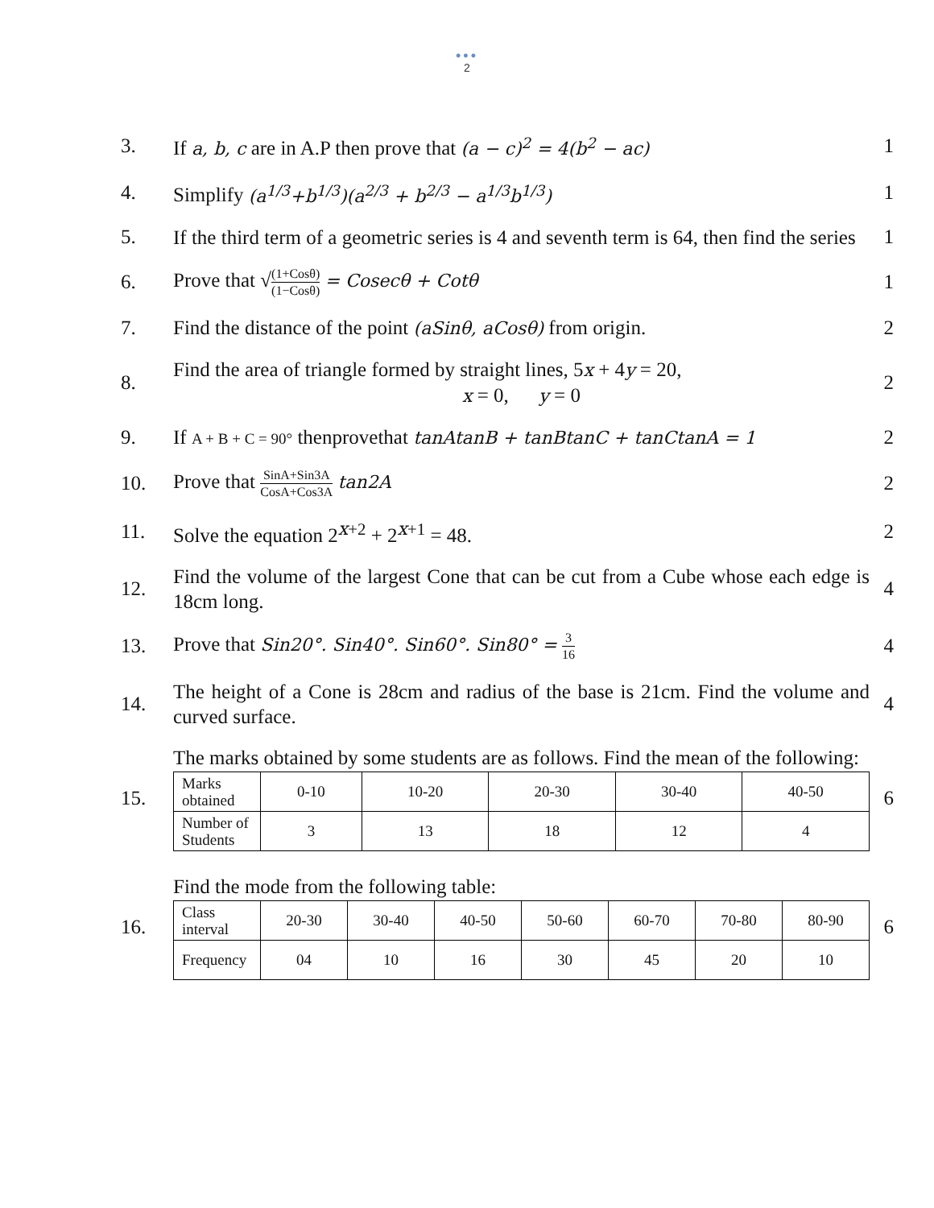•••
2
3.
If a, b, c are in A.P then prove that (a − c)<sup>2</sup> = 4(b<sup>2</sup> − ac)
1
4.
Simplify (a<sup>1/3</sup>+b<sup>1/3</sup>)(a<sup>2/3</sup> + b<sup>2/3</sup> − a<sup>1/3</sup>b<sup>1/3</sup>)
1
5.
If the third term of a geometric series is 4 and seventh term is 64, then find the series
1
6.
Prove that √(1+Cosθ) (1−Cosθ) = Cosecθ + Cotθ
1
7.
Find the distance of the point (aSinθ, aCosθ) from origin.
2
8.
Find the area of triangle formed by straight lines, 5x + 4y = 20,
x = 0, y = 0
2
9.
If A + B + C = 90° thenprovethat tanAtanB + tanBtanC + tanCtanA = 1
2
10.
Prove that SinA+Sin3A CosA+Cos3A tan2A
2
11.
Solve the equation 2<sup>x+2</sup> + 2<sup>x+1</sup> = 48.
2
12.
Find the volume of the largest Cone that can be cut from a Cube whose each edge is 18cm long.
4
13.
Prove that Sin20°. Sin40°. Sin60°. Sin80° = 3 16
4
14.
The height of a Cone is 28cm and radius of the base is 21cm. Find the volume and curved surface.
4
15.
The marks obtained by some students are as follows. Find the mean of the following:
| Marks obtained | 0-10 | 10-20 | 20-30 | 30-40 | 40-50 |
| Number of Students | 3 | 13 | 18 | 12 | 4 |
6
16.
Find the mode from the following table:
| Class interval | 20-30 | 30-40 | 40-50 | 50-60 | 60-70 | 70-80 | 80-90 |
| Frequency | 04 | 10 | 16 | 30 | 45 | 20 | 10 |
6